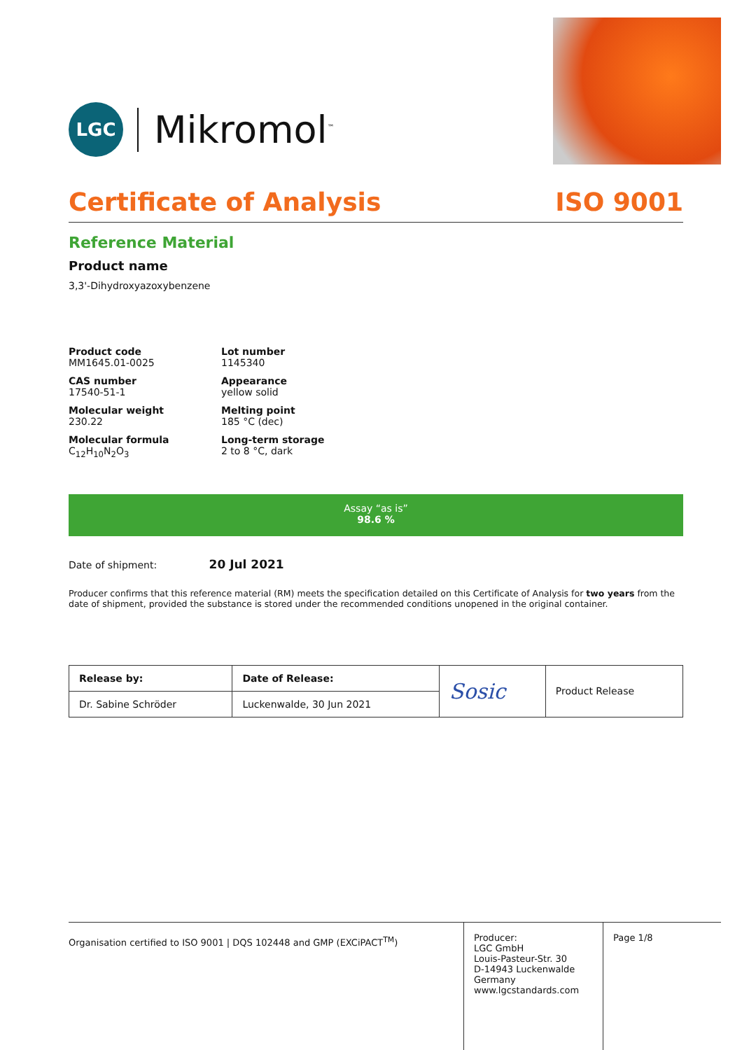LGC
Mikromol<sup>™</sup>
Certificate of Analysis ISO 9001
Reference Material
Product name
3,3'-Dihydroxyazoxybenzene
Product code
MM1645.01-0025
Lot number
1145340
CAS number
17540-51-1
Appearance
yellow solid
Molecular weight
230.22
Melting point
185 °C (dec)
Molecular formula
C<sub>12</sub>H<sub>10</sub>N<sub>2</sub>O<sub>3</sub>
Long-term storage
2 to 8 °C, dark
Assay “as is”
98.6 %
Date of shipment: 20 Jul 2021
Producer confirms that this reference material (RM) meets the specification detailed on this Certificate of Analysis for two years from the date of shipment, provided the substance is stored under the recommended conditions unopened in the original container.
| Release by: | Date of Release: | Sosic | Product Release |
| Dr. Sabine Schröder | Luckenwalde, 30 Jun 2021 | | |
Organisation certified to ISO 9001 | DQS 102448 and GMP (EXCiPACT<sup>TM</sup>)
Producer:
LGC GmbH
Louis-Pasteur-Str. 30
D-14943 Luckenwalde
Germany
www.lgcstandards.com
Page 1/8